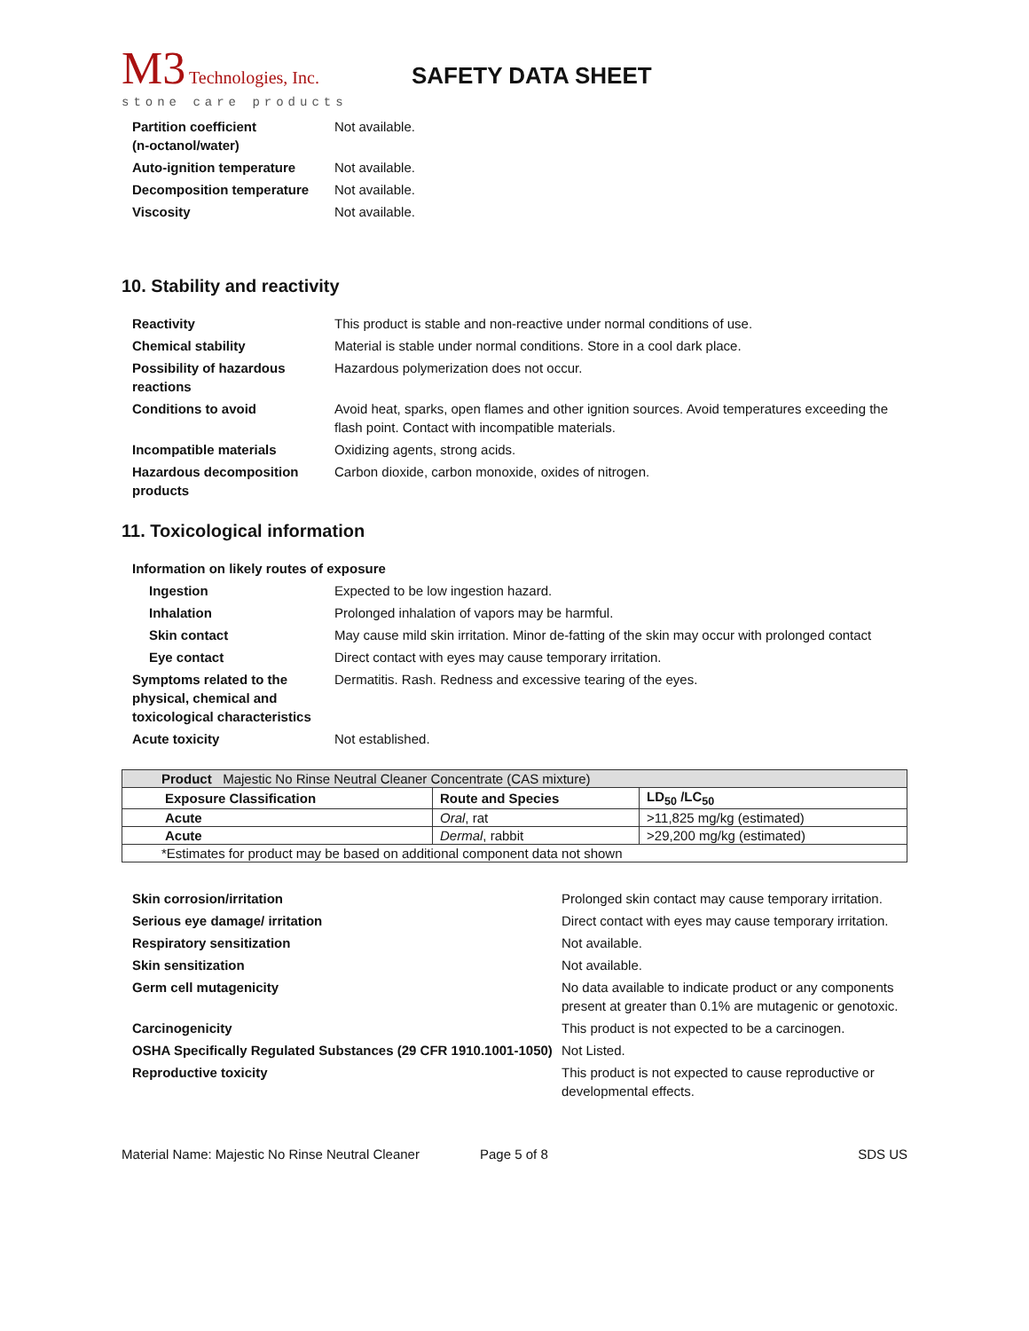M3 Technologies, Inc.
stone care products
SAFETY DATA SHEET
| Partition coefficient (n-octanol/water) | Not available. |
| Auto-ignition temperature | Not available. |
| Decomposition temperature | Not available. |
| Viscosity | Not available. |
10. Stability and reactivity
| Reactivity | This product is stable and non-reactive under normal conditions of use. |
| Chemical stability | Material is stable under normal conditions. Store in a cool dark place. |
| Possibility of hazardous reactions | Hazardous polymerization does not occur. |
| Conditions to avoid | Avoid heat, sparks, open flames and other ignition sources. Avoid temperatures exceeding the flash point. Contact with incompatible materials. |
| Incompatible materials | Oxidizing agents, strong acids. |
| Hazardous decomposition products | Carbon dioxide, carbon monoxide, oxides of nitrogen. |
11. Toxicological information
| Information on likely routes of exposure | |
| Ingestion | Expected to be low ingestion hazard. |
| Inhalation | Prolonged inhalation of vapors may be harmful. |
| Skin contact | May cause mild skin irritation. Minor de-fatting of the skin may occur with prolonged contact |
| Eye contact | Direct contact with eyes may cause temporary irritation. |
| Symptoms related to the physical, chemical and toxicological characteristics | Dermatitis. Rash. Redness and excessive tearing of the eyes. |
| Acute toxicity | Not established. |
| Product Majestic No Rinse Neutral Cleaner Concentrate (CAS mixture) | | |
| Exposure Classification | Route and Species | LD<sub>50</sub> /LC<sub>50</sub> |
| Acute | Oral , rat | >11,825 mg/kg (estimated) |
| Acute | Dermal , rabbit | >29,200 mg/kg (estimated) |
| *Estimates for product may be based on additional component data not shown | | |
| Skin corrosion/irritation | Prolonged skin contact may cause temporary irritation. |
| Serious eye damage/ irritation | Direct contact with eyes may cause temporary irritation. |
| Respiratory sensitization | Not available. |
| Skin sensitization | Not available. |
| Germ cell mutagenicity | No data available to indicate product or any components present at greater than 0.1% are mutagenic or genotoxic. |
| Carcinogenicity | This product is not expected to be a carcinogen. |
| OSHA Specifically Regulated Substances (29 CFR 1910.1001-1050) | Not Listed. |
| Reproductive toxicity | This product is not expected to cause reproductive or developmental effects. |
Material Name: Majestic No Rinse Neutral Cleaner Page 5 of 8 SDS US